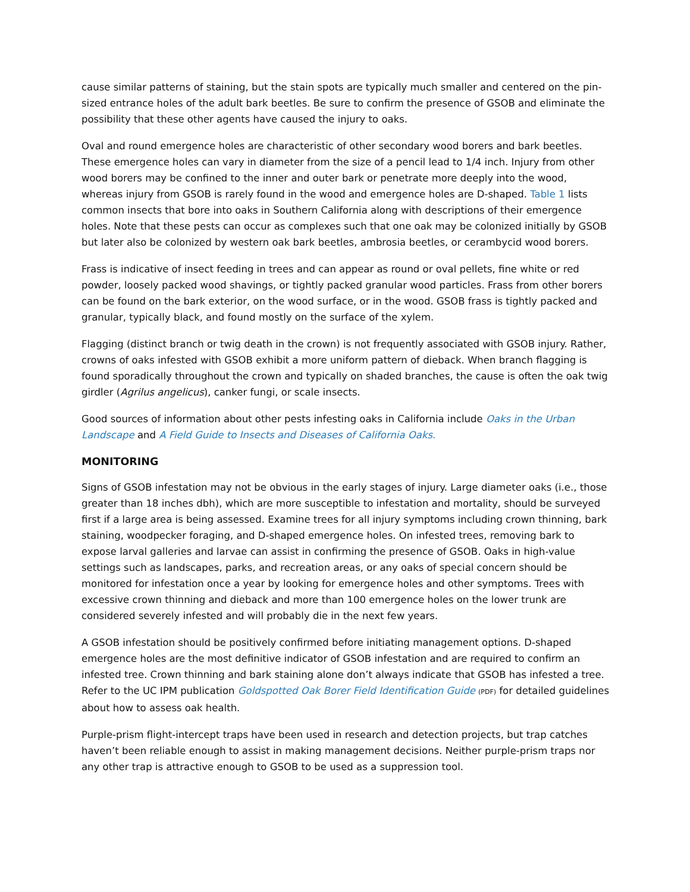cause similar patterns of staining, but the stain spots are typically much smaller and centered on the pin-sized entrance holes of the adult bark beetles. Be sure to confirm the presence of GSOB and eliminate the possibility that these other agents have caused the injury to oaks.
Oval and round emergence holes are characteristic of other secondary wood borers and bark beetles. These emergence holes can vary in diameter from the size of a pencil lead to 1/4 inch. Injury from other wood borers may be confined to the inner and outer bark or penetrate more deeply into the wood, whereas injury from GSOB is rarely found in the wood and emergence holes are D-shaped. Table 1 lists common insects that bore into oaks in Southern California along with descriptions of their emergence holes. Note that these pests can occur as complexes such that one oak may be colonized initially by GSOB but later also be colonized by western oak bark beetles, ambrosia beetles, or cerambycid wood borers.
Frass is indicative of insect feeding in trees and can appear as round or oval pellets, fine white or red powder, loosely packed wood shavings, or tightly packed granular wood particles. Frass from other borers can be found on the bark exterior, on the wood surface, or in the wood. GSOB frass is tightly packed and granular, typically black, and found mostly on the surface of the xylem.
Flagging (distinct branch or twig death in the crown) is not frequently associated with GSOB injury. Rather, crowns of oaks infested with GSOB exhibit a more uniform pattern of dieback. When branch flagging is found sporadically throughout the crown and typically on shaded branches, the cause is often the oak twig girdler (Agrilus angelicus), canker fungi, or scale insects.
Good sources of information about other pests infesting oaks in California include Oaks in the Urban Landscape and A Field Guide to Insects and Diseases of California Oaks.
MONITORING
Signs of GSOB infestation may not be obvious in the early stages of injury. Large diameter oaks (i.e., those greater than 18 inches dbh), which are more susceptible to infestation and mortality, should be surveyed first if a large area is being assessed. Examine trees for all injury symptoms including crown thinning, bark staining, woodpecker foraging, and D-shaped emergence holes. On infested trees, removing bark to expose larval galleries and larvae can assist in confirming the presence of GSOB. Oaks in high-value settings such as landscapes, parks, and recreation areas, or any oaks of special concern should be monitored for infestation once a year by looking for emergence holes and other symptoms. Trees with excessive crown thinning and dieback and more than 100 emergence holes on the lower trunk are considered severely infested and will probably die in the next few years.
A GSOB infestation should be positively confirmed before initiating management options. D-shaped emergence holes are the most definitive indicator of GSOB infestation and are required to confirm an infested tree. Crown thinning and bark staining alone don’t always indicate that GSOB has infested a tree. Refer to the UC IPM publication Goldspotted Oak Borer Field Identification Guide (PDF) for detailed guidelines about how to assess oak health.
Purple-prism flight-intercept traps have been used in research and detection projects, but trap catches haven’t been reliable enough to assist in making management decisions. Neither purple-prism traps nor any other trap is attractive enough to GSOB to be used as a suppression tool.